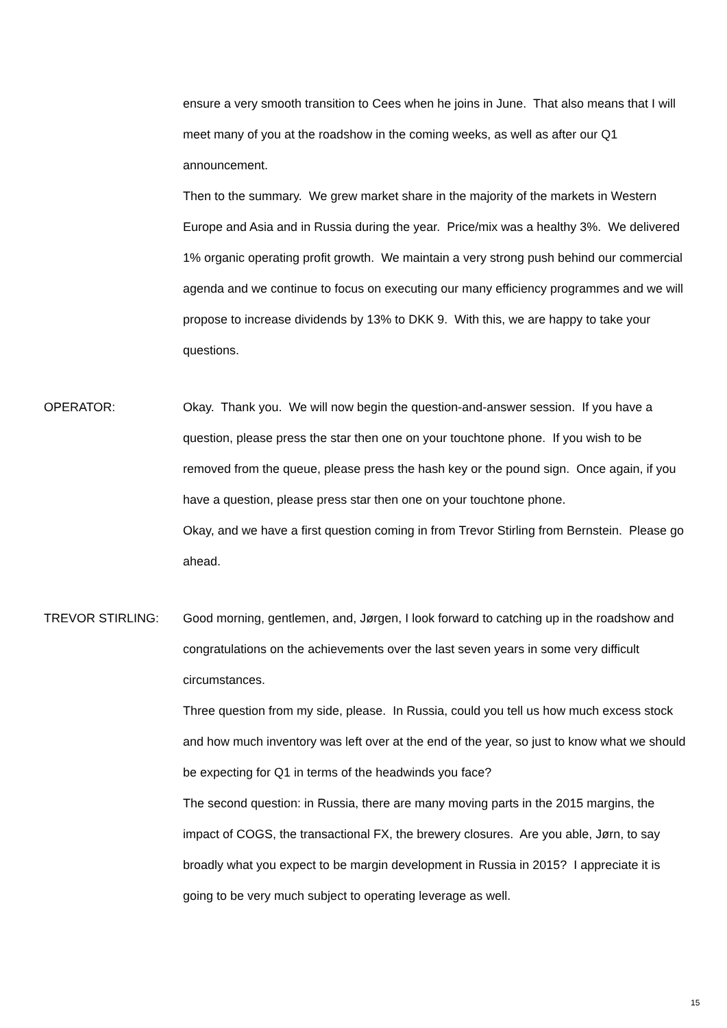ensure a very smooth transition to Cees when he joins in June. That also means that I will meet many of you at the roadshow in the coming weeks, as well as after our Q1 announcement.
Then to the summary. We grew market share in the majority of the markets in Western Europe and Asia and in Russia during the year. Price/mix was a healthy 3%. We delivered 1% organic operating profit growth. We maintain a very strong push behind our commercial agenda and we continue to focus on executing our many efficiency programmes and we will propose to increase dividends by 13% to DKK 9. With this, we are happy to take your questions.
OPERATOR: Okay. Thank you. We will now begin the question-and-answer session. If you have a question, please press the star then one on your touchtone phone. If you wish to be removed from the queue, please press the hash key or the pound sign. Once again, if you have a question, please press star then one on your touchtone phone.
Okay, and we have a first question coming in from Trevor Stirling from Bernstein. Please go ahead.
TREVOR STIRLING: Good morning, gentlemen, and, Jørgen, I look forward to catching up in the roadshow and congratulations on the achievements over the last seven years in some very difficult circumstances.
Three question from my side, please. In Russia, could you tell us how much excess stock and how much inventory was left over at the end of the year, so just to know what we should be expecting for Q1 in terms of the headwinds you face?
The second question: in Russia, there are many moving parts in the 2015 margins, the impact of COGS, the transactional FX, the brewery closures. Are you able, Jørn, to say broadly what you expect to be margin development in Russia in 2015? I appreciate it is going to be very much subject to operating leverage as well.
15